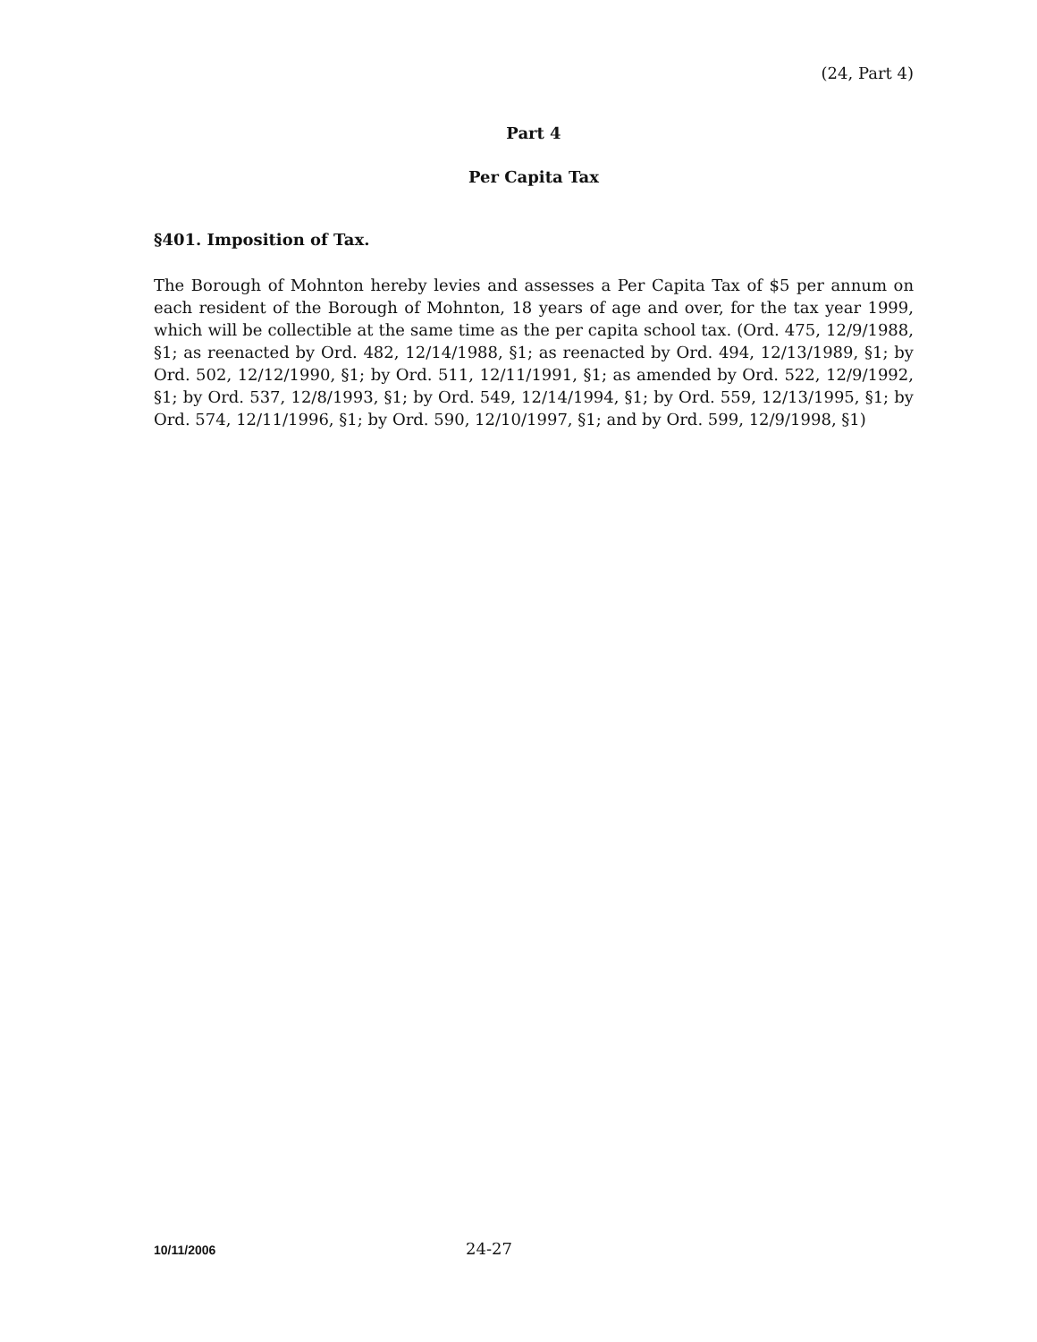(24, Part 4)
Part 4
Per Capita Tax
§401. Imposition of Tax.
The Borough of Mohnton hereby levies and assesses a Per Capita Tax of $5 per annum on each resident of the Borough of Mohnton, 18 years of age and over, for the tax year 1999, which will be collectible at the same time as the per capita school tax. (Ord. 475, 12/9/1988, §1; as reenacted by Ord. 482, 12/14/1988, §1; as reenacted by Ord. 494, 12/13/1989, §1; by Ord. 502, 12/12/1990, §1; by Ord. 511, 12/11/1991, §1; as amended by Ord. 522, 12/9/1992, §1; by Ord. 537, 12/8/1993, §1; by Ord. 549, 12/14/1994, §1; by Ord. 559, 12/13/1995, §1; by Ord. 574, 12/11/1996, §1; by Ord. 590, 12/10/1997, §1; and by Ord. 599, 12/9/1998, §1)
10/11/2006
24-27